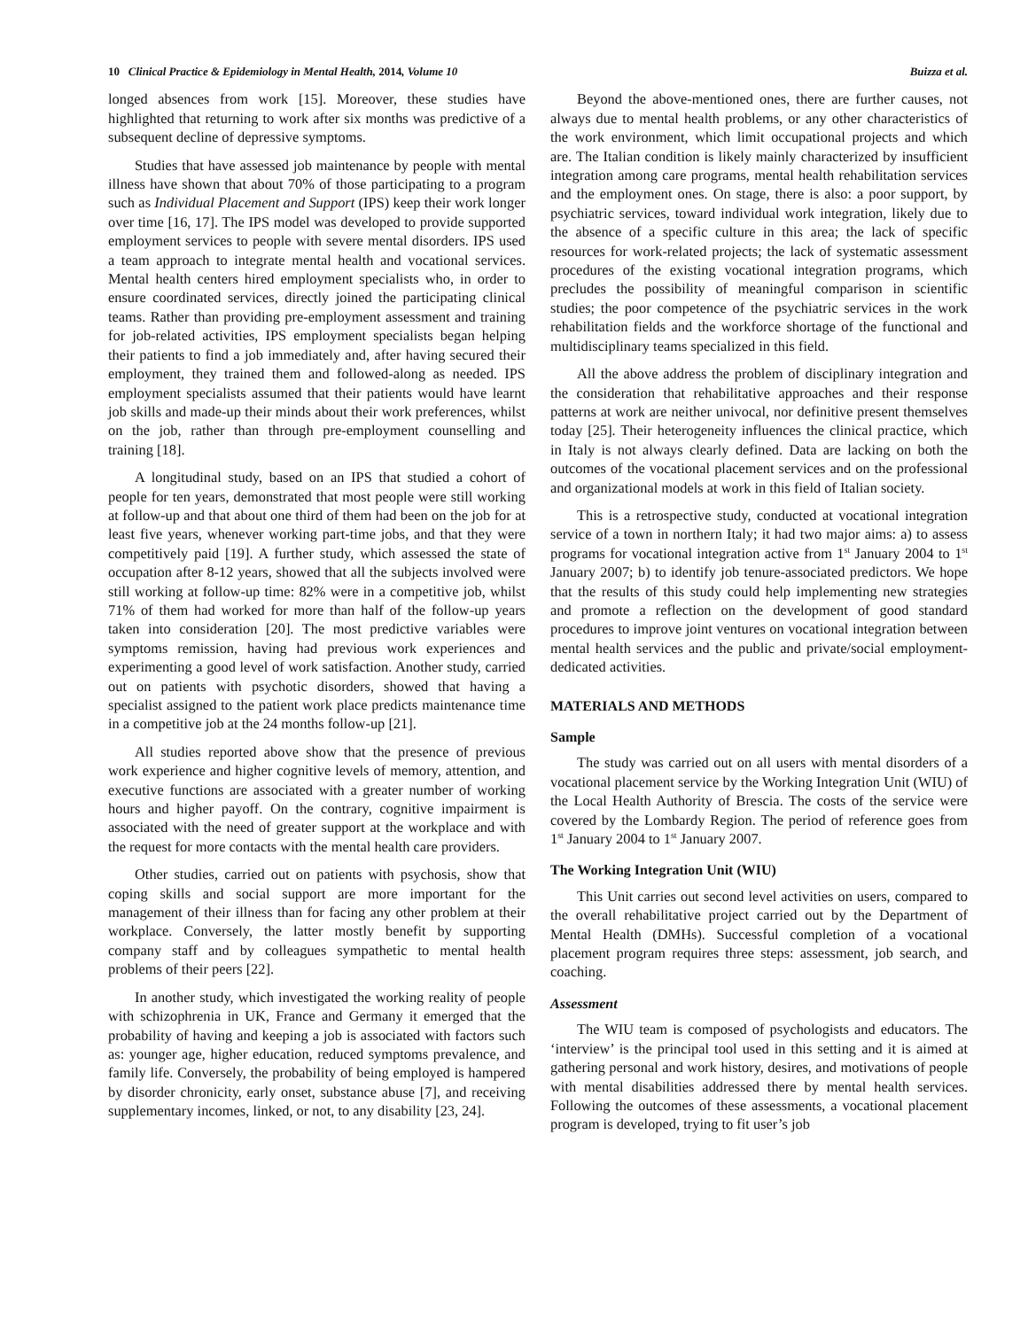10 Clinical Practice & Epidemiology in Mental Health, 2014, Volume 10 Buizza et al.
longed absences from work [15]. Moreover, these studies have highlighted that returning to work after six months was predictive of a subsequent decline of depressive symptoms.
Studies that have assessed job maintenance by people with mental illness have shown that about 70% of those participating to a program such as Individual Placement and Support (IPS) keep their work longer over time [16, 17]. The IPS model was developed to provide supported employment services to people with severe mental disorders. IPS used a team approach to integrate mental health and vocational services. Mental health centers hired employment specialists who, in order to ensure coordinated services, directly joined the participating clinical teams. Rather than providing pre-employment assessment and training for job-related activities, IPS employment specialists began helping their patients to find a job immediately and, after having secured their employment, they trained them and followed-along as needed. IPS employment specialists assumed that their patients would have learnt job skills and made-up their minds about their work preferences, whilst on the job, rather than through pre-employment counselling and training [18].
A longitudinal study, based on an IPS that studied a cohort of people for ten years, demonstrated that most people were still working at follow-up and that about one third of them had been on the job for at least five years, whenever working part-time jobs, and that they were competitively paid [19]. A further study, which assessed the state of occupation after 8-12 years, showed that all the subjects involved were still working at follow-up time: 82% were in a competitive job, whilst 71% of them had worked for more than half of the follow-up years taken into consideration [20]. The most predictive variables were symptoms remission, having had previous work experiences and experimenting a good level of work satisfaction. Another study, carried out on patients with psychotic disorders, showed that having a specialist assigned to the patient work place predicts maintenance time in a competitive job at the 24 months follow-up [21].
All studies reported above show that the presence of previous work experience and higher cognitive levels of memory, attention, and executive functions are associated with a greater number of working hours and higher payoff. On the contrary, cognitive impairment is associated with the need of greater support at the workplace and with the request for more contacts with the mental health care providers.
Other studies, carried out on patients with psychosis, show that coping skills and social support are more important for the management of their illness than for facing any other problem at their workplace. Conversely, the latter mostly benefit by supporting company staff and by colleagues sympathetic to mental health problems of their peers [22].
In another study, which investigated the working reality of people with schizophrenia in UK, France and Germany it emerged that the probability of having and keeping a job is associated with factors such as: younger age, higher education, reduced symptoms prevalence, and family life. Conversely, the probability of being employed is hampered by disorder chronicity, early onset, substance abuse [7], and receiving supplementary incomes, linked, or not, to any disability [23, 24].
Beyond the above-mentioned ones, there are further causes, not always due to mental health problems, or any other characteristics of the work environment, which limit occupational projects and which are. The Italian condition is likely mainly characterized by insufficient integration among care programs, mental health rehabilitation services and the employment ones. On stage, there is also: a poor support, by psychiatric services, toward individual work integration, likely due to the absence of a specific culture in this area; the lack of specific resources for work-related projects; the lack of systematic assessment procedures of the existing vocational integration programs, which precludes the possibility of meaningful comparison in scientific studies; the poor competence of the psychiatric services in the work rehabilitation fields and the workforce shortage of the functional and multidisciplinary teams specialized in this field.
All the above address the problem of disciplinary integration and the consideration that rehabilitative approaches and their response patterns at work are neither univocal, nor definitive present themselves today [25]. Their heterogeneity influences the clinical practice, which in Italy is not always clearly defined. Data are lacking on both the outcomes of the vocational placement services and on the professional and organizational models at work in this field of Italian society.
This is a retrospective study, conducted at vocational integration service of a town in northern Italy; it had two major aims: a) to assess programs for vocational integration active from 1<sup>st</sup> January 2004 to 1<sup>st</sup> January 2007; b) to identify job tenure-associated predictors. We hope that the results of this study could help implementing new strategies and promote a reflection on the development of good standard procedures to improve joint ventures on vocational integration between mental health services and the public and private/social employment-dedicated activities.
MATERIALS AND METHODS
Sample
The study was carried out on all users with mental disorders of a vocational placement service by the Working Integration Unit (WIU) of the Local Health Authority of Brescia. The costs of the service were covered by the Lombardy Region. The period of reference goes from 1<sup>st</sup> January 2004 to 1<sup>st</sup> January 2007.
The Working Integration Unit (WIU)
This Unit carries out second level activities on users, compared to the overall rehabilitative project carried out by the Department of Mental Health (DMHs). Successful completion of a vocational placement program requires three steps: assessment, job search, and coaching.
Assessment
The WIU team is composed of psychologists and educators. The ‘interview’ is the principal tool used in this setting and it is aimed at gathering personal and work history, desires, and motivations of people with mental disabilities addressed there by mental health services. Following the outcomes of these assessments, a vocational placement program is developed, trying to fit user’s job